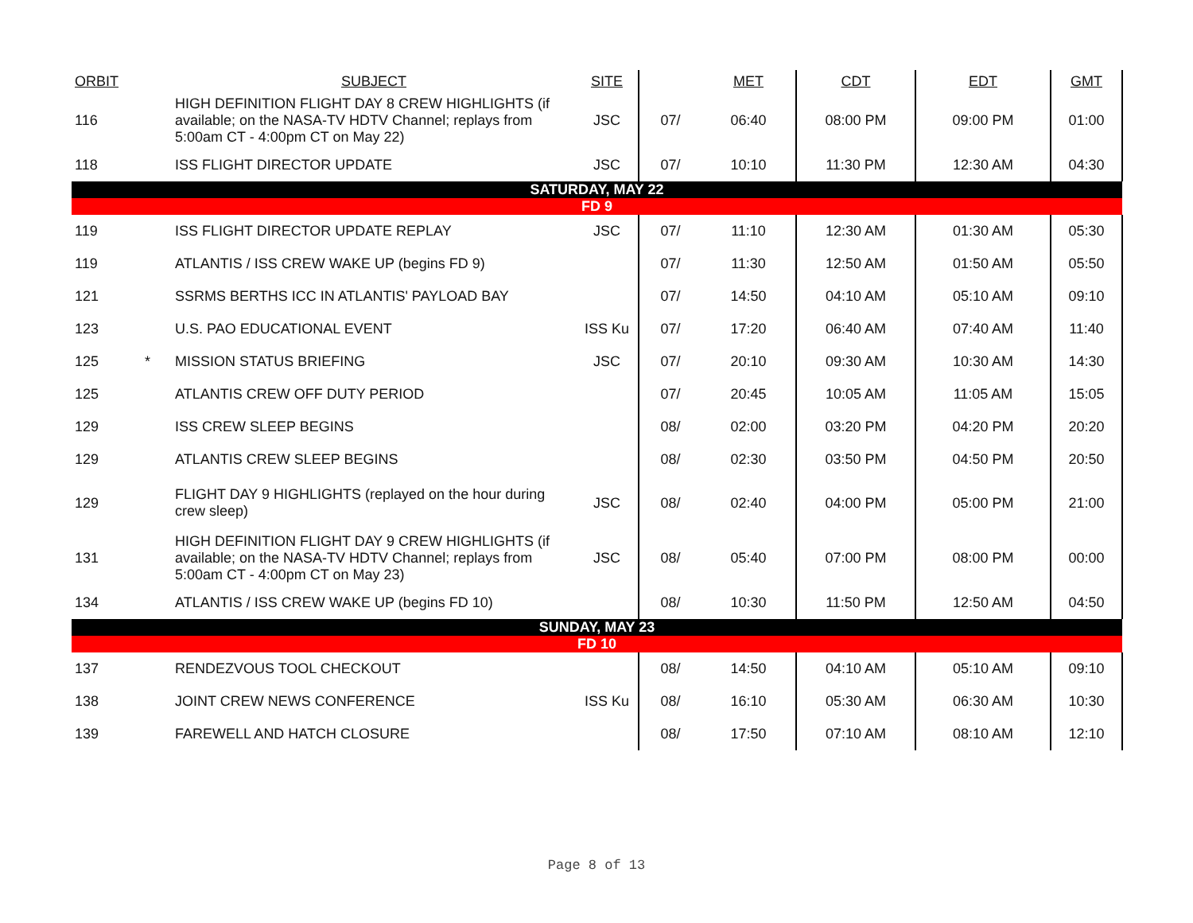| ORBIT | | SUBJECT | SITE | | MET | CDT | EDT | GMT |
| --- | --- | --- | --- | --- | --- | --- | --- | --- |
| 116 | | HIGH DEFINITION FLIGHT DAY 8 CREW HIGHLIGHTS (if available; on the NASA-TV HDTV Channel; replays from 5:00am CT - 4:00pm CT on May 22) | JSC | 07/ | 06:40 | 08:00 PM | 09:00 PM | 01:00 |
| 118 | | ISS FLIGHT DIRECTOR UPDATE | JSC | 07/ | 10:10 | 11:30 PM | 12:30 AM | 04:30 |
| SATURDAY, MAY 22 | | | | | | | | |
| FD 9 | | | | | | | | |
| 119 | | ISS FLIGHT DIRECTOR UPDATE REPLAY | JSC | 07/ | 11:10 | 12:30 AM | 01:30 AM | 05:30 |
| 119 | | ATLANTIS / ISS CREW WAKE UP (begins FD 9) | | 07/ | 11:30 | 12:50 AM | 01:50 AM | 05:50 |
| 121 | | SSRMS BERTHS ICC IN ATLANTIS' PAYLOAD BAY | | 07/ | 14:50 | 04:10 AM | 05:10 AM | 09:10 |
| 123 | | U.S. PAO EDUCATIONAL EVENT | ISS Ku | 07/ | 17:20 | 06:40 AM | 07:40 AM | 11:40 |
| 125 | * | MISSION STATUS BRIEFING | JSC | 07/ | 20:10 | 09:30 AM | 10:30 AM | 14:30 |
| 125 | | ATLANTIS CREW OFF DUTY PERIOD | | 07/ | 20:45 | 10:05 AM | 11:05 AM | 15:05 |
| 129 | | ISS CREW SLEEP BEGINS | | 08/ | 02:00 | 03:20 PM | 04:20 PM | 20:20 |
| 129 | | ATLANTIS CREW SLEEP BEGINS | | 08/ | 02:30 | 03:50 PM | 04:50 PM | 20:50 |
| 129 | | FLIGHT DAY 9 HIGHLIGHTS (replayed on the hour during crew sleep) | JSC | 08/ | 02:40 | 04:00 PM | 05:00 PM | 21:00 |
| 131 | | HIGH DEFINITION FLIGHT DAY 9 CREW HIGHLIGHTS (if available; on the NASA-TV HDTV Channel; replays from 5:00am CT - 4:00pm CT on May 23) | JSC | 08/ | 05:40 | 07:00 PM | 08:00 PM | 00:00 |
| 134 | | ATLANTIS / ISS CREW WAKE UP (begins FD 10) | | 08/ | 10:30 | 11:50 PM | 12:50 AM | 04:50 |
| SUNDAY, MAY 23 | | | | | | | | |
| FD 10 | | | | | | | | |
| 137 | | RENDEZVOUS TOOL CHECKOUT | | 08/ | 14:50 | 04:10 AM | 05:10 AM | 09:10 |
| 138 | | JOINT CREW NEWS CONFERENCE | ISS Ku | 08/ | 16:10 | 05:30 AM | 06:30 AM | 10:30 |
| 139 | | FAREWELL AND HATCH CLOSURE | | 08/ | 17:50 | 07:10 AM | 08:10 AM | 12:10 |
Page 8 of 13